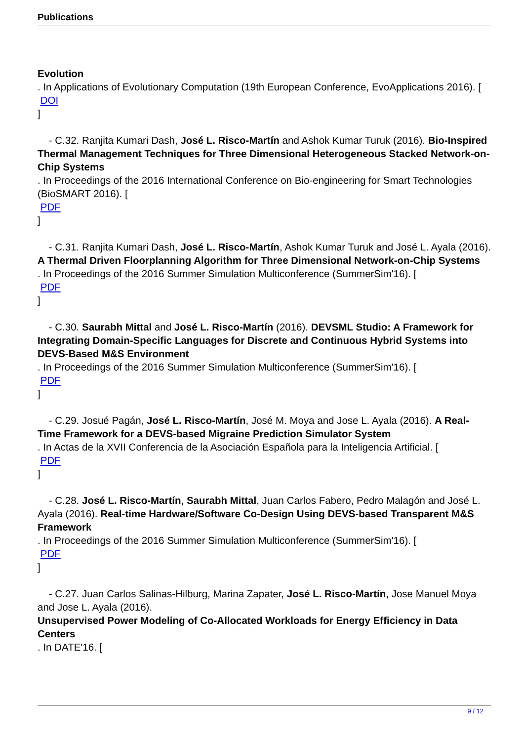Publications
Evolution
. In Applications of Evolutionary Computation (19th European Conference, EvoApplications 2016). [
DOI
]
- C.32. Ranjita Kumari Dash, José L. Risco-Martín and Ashok Kumar Turuk (2016). Bio-Inspired Thermal Management Techniques for Three Dimensional Heterogeneous Stacked Network-on-Chip Systems
. In Proceedings of the 2016 International Conference on Bio-engineering for Smart Technologies (BioSMART 2016). [
PDF
]
- C.31. Ranjita Kumari Dash, José L. Risco-Martín, Ashok Kumar Turuk and José L. Ayala (2016). A Thermal Driven Floorplanning Algorithm for Three Dimensional Network-on-Chip Systems
. In Proceedings of the 2016 Summer Simulation Multiconference (SummerSim'16). [
PDF
]
- C.30. Saurabh Mittal and José L. Risco-Martín (2016). DEVSML Studio: A Framework for Integrating Domain-Specific Languages for Discrete and Continuous Hybrid Systems into DEVS-Based M&S Environment
. In Proceedings of the 2016 Summer Simulation Multiconference (SummerSim'16). [
PDF
]
- C.29. Josué Pagán, José L. Risco-Martín, José M. Moya and Jose L. Ayala (2016). A Real-Time Framework for a DEVS-based Migraine Prediction Simulator System
. In Actas de la XVII Conferencia de la Asociación Española para la Inteligencia Artificial. [
PDF
]
- C.28. José L. Risco-Martín, Saurabh Mittal, Juan Carlos Fabero, Pedro Malagón and José L. Ayala (2016). Real-time Hardware/Software Co-Design Using DEVS-based Transparent M&S Framework
. In Proceedings of the 2016 Summer Simulation Multiconference (SummerSim'16). [
PDF
]
- C.27. Juan Carlos Salinas-Hilburg, Marina Zapater, José L. Risco-Martín, Jose Manuel Moya and Jose L. Ayala (2016).
Unsupervised Power Modeling of Co-Allocated Workloads for Energy Efficiency in Data Centers
. In DATE'16. [
9 / 12